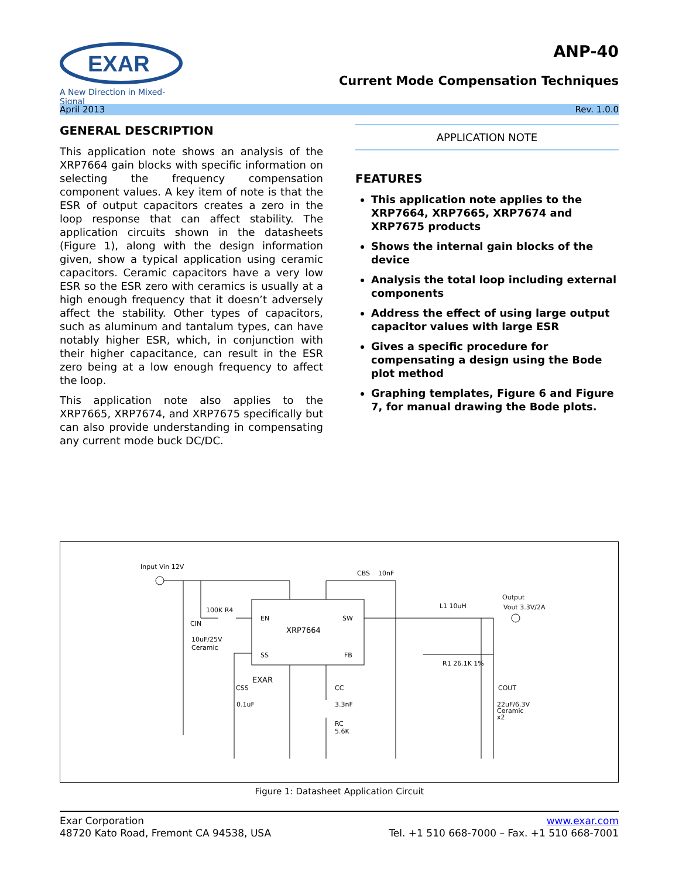EXAR
A New Direction in Mixed-Signal
ANP-40
Current Mode Compensation Techniques
April 2013 Rev. 1.0.0
GENERAL DESCRIPTION
This application note shows an analysis of the XRP7664 gain blocks with specific information on selecting the frequency compensation component values. A key item of note is that the ESR of output capacitors creates a zero in the loop response that can affect stability. The application circuits shown in the datasheets (Figure 1), along with the design information given, show a typical application using ceramic capacitors. Ceramic capacitors have a very low ESR so the ESR zero with ceramics is usually at a high enough frequency that it doesn’t adversely affect the stability. Other types of capacitors, such as aluminum and tantalum types, can have notably higher ESR, which, in conjunction with their higher capacitance, can result in the ESR zero being at a low enough frequency to affect the loop.
This application note also applies to the XRP7665, XRP7674, and XRP7675 specifically but can also provide understanding in compensating any current mode buck DC/DC.
APPLICATION NOTE
FEATURES
This application note applies to the XRP7664, XRP7665, XRP7674 and XRP7675 products
Shows the internal gain blocks of the device
Analysis the total loop including external components
Address the effect of using large output capacitor values with large ESR
Gives a specific procedure for compensating a design using the Bode plot method
Graphing templates, Figure 6 and Figure 7, for manual drawing the Bode plots.
Input Vin 12V
EN
XRP7664
SW
SS
FB
EXAR
100K R4
CIN
10uF/25V
Ceramic
CBS
10nF
L1 10uH
Output
Vout 3.3V/2A
R1 26.1K 1%
CSS
0.1uF
CC
3.3nF
RC
5.6K
COUT
22uF/6.3V
Ceramic
x2
Figure 1: Datasheet Application Circuit
Exar Corporation
48720 Kato Road, Fremont CA 94538, USA
www.exar.com
Tel. +1 510 668-7000 – Fax. +1 510 668-7001